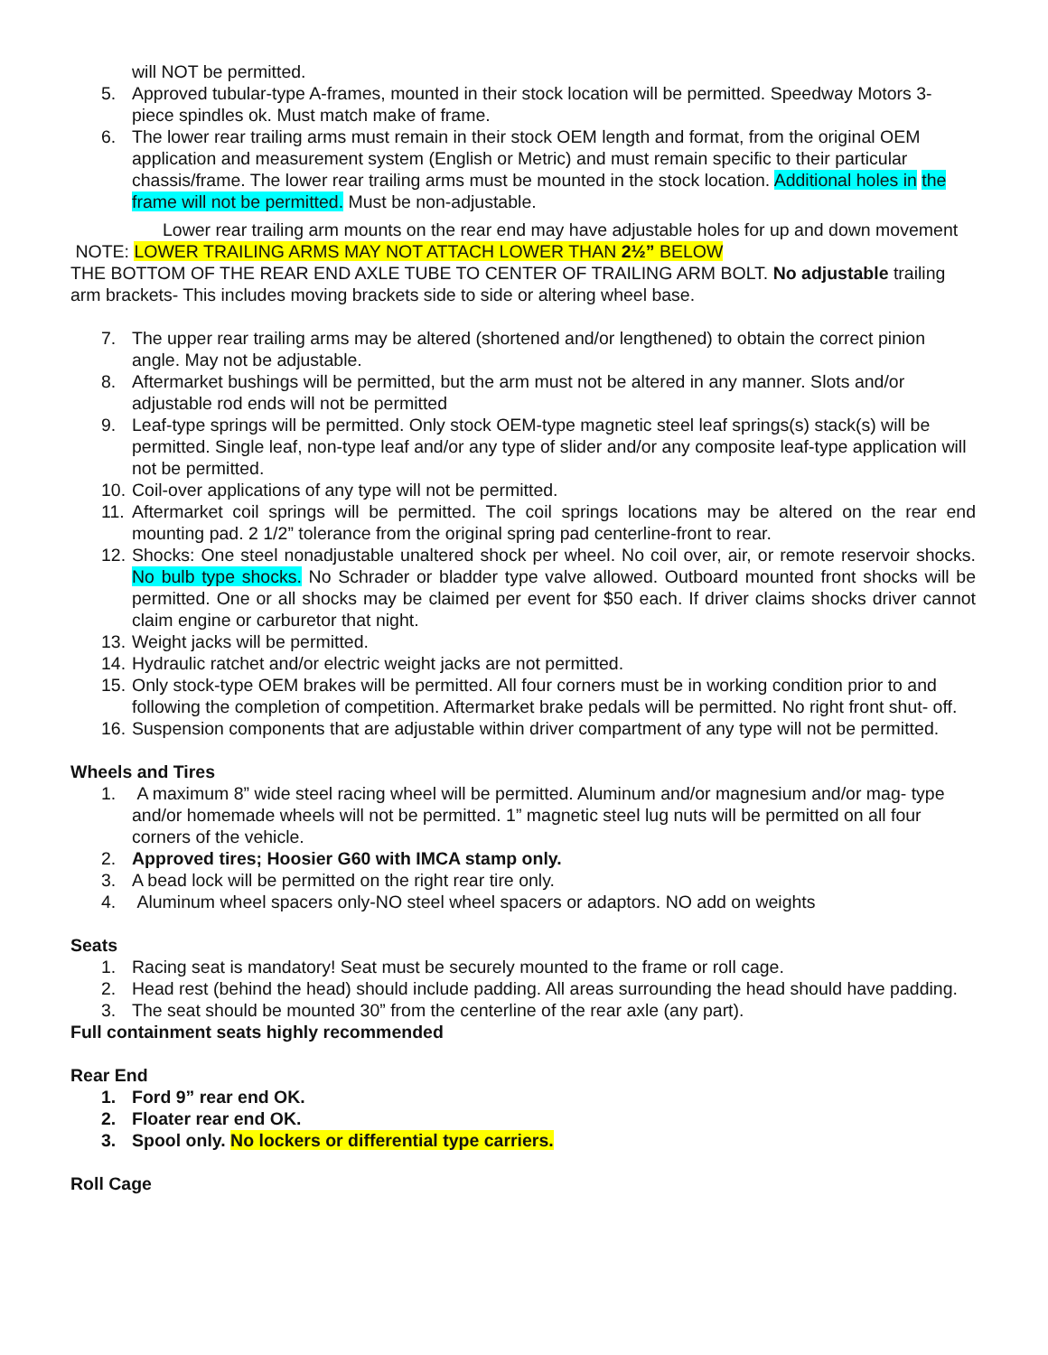will NOT be permitted.
5. Approved tubular-type A-frames, mounted in their stock location will be permitted. Speedway Motors 3- piece spindles ok. Must match make of frame.
6. The lower rear trailing arms must remain in their stock OEM length and format, from the original OEM application and measurement system (English or Metric) and must remain specific to their particular chassis/frame. The lower rear trailing arms must be mounted in the stock location. Additional holes in the frame will not be permitted. Must be non-adjustable.
Lower rear trailing arm mounts on the rear end may have adjustable holes for up and down movement
NOTE: LOWER TRAILING ARMS MAY NOT ATTACH LOWER THAN 2½” BELOW
THE BOTTOM OF THE REAR END AXLE TUBE TO CENTER OF TRAILING ARM BOLT. No adjustable trailing arm brackets- This includes moving brackets side to side or altering wheel base.
7. The upper rear trailing arms may be altered (shortened and/or lengthened) to obtain the correct pinion angle. May not be adjustable.
8. Aftermarket bushings will be permitted, but the arm must not be altered in any manner. Slots and/or adjustable rod ends will not be permitted
9. Leaf-type springs will be permitted. Only stock OEM-type magnetic steel leaf springs(s) stack(s) will be permitted. Single leaf, non-type leaf and/or any type of slider and/or any composite leaf-type application will not be permitted.
10. Coil-over applications of any type will not be permitted.
11. Aftermarket coil springs will be permitted. The coil springs locations may be altered on the rear end mounting pad. 2 1/2” tolerance from the original spring pad centerline-front to rear.
12. Shocks: One steel nonadjustable unaltered shock per wheel. No coil over, air, or remote reservoir shocks. No bulb type shocks. No Schrader or bladder type valve allowed. Outboard mounted front shocks will be permitted. One or all shocks may be claimed per event for $50 each. If driver claims shocks driver cannot claim engine or carburetor that night.
13. Weight jacks will be permitted.
14. Hydraulic ratchet and/or electric weight jacks are not permitted.
15. Only stock-type OEM brakes will be permitted. All four corners must be in working condition prior to and following the completion of competition. Aftermarket brake pedals will be permitted. No right front shut- off.
16. Suspension components that are adjustable within driver compartment of any type will not be permitted.
Wheels and Tires
1. A maximum 8” wide steel racing wheel will be permitted. Aluminum and/or magnesium and/or mag- type and/or homemade wheels will not be permitted. 1” magnetic steel lug nuts will be permitted on all four corners of the vehicle.
2. Approved tires; Hoosier G60 with IMCA stamp only.
3. A bead lock will be permitted on the right rear tire only.
4. Aluminum wheel spacers only-NO steel wheel spacers or adaptors. NO add on weights
Seats
1. Racing seat is mandatory! Seat must be securely mounted to the frame or roll cage.
2. Head rest (behind the head) should include padding. All areas surrounding the head should have padding.
3. The seat should be mounted 30” from the centerline of the rear axle (any part).
Full containment seats highly recommended
Rear End
1. Ford 9” rear end OK.
2. Floater rear end OK.
3. Spool only. No lockers or differential type carriers.
Roll Cage